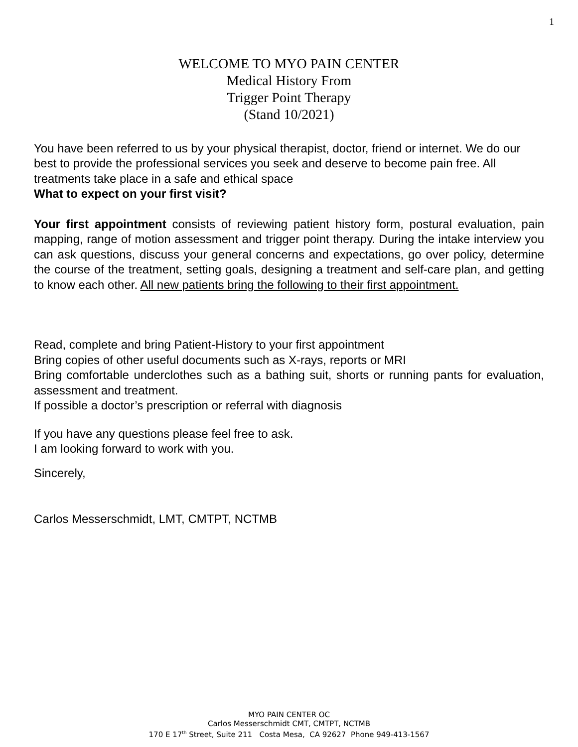1
WELCOME TO MYO PAIN CENTER
Medical History From
Trigger Point Therapy
(Stand 10/2021)
You have been referred to us by your physical therapist, doctor, friend or internet. We do our best to provide the professional services you seek and deserve to become pain free. All treatments take place in a safe and ethical space
What to expect on your first visit?
Your first appointment consists of reviewing patient history form, postural evaluation, pain mapping, range of motion assessment and trigger point therapy. During the intake interview you can ask questions, discuss your general concerns and expectations, go over policy, determine the course of the treatment, setting goals, designing a treatment and self-care plan, and getting to know each other. All new patients bring the following to their first appointment.
Read, complete and bring Patient-History to your first appointment
Bring copies of other useful documents such as X-rays, reports or MRI
Bring comfortable underclothes such as a bathing suit, shorts or running pants for evaluation, assessment and treatment.
If possible a doctor’s prescription or referral with diagnosis
If you have any questions please feel free to ask.
I am looking forward to work with you.
Sincerely,
Carlos Messerschmidt, LMT, CMTPT, NCTMB
MYO PAIN CENTER OC
Carlos Messerschmidt CMT, CMTPT, NCTMB
170 E 17<sup>th</sup> Street, Suite 211 Costa Mesa, CA 92627 Phone 949-413-1567